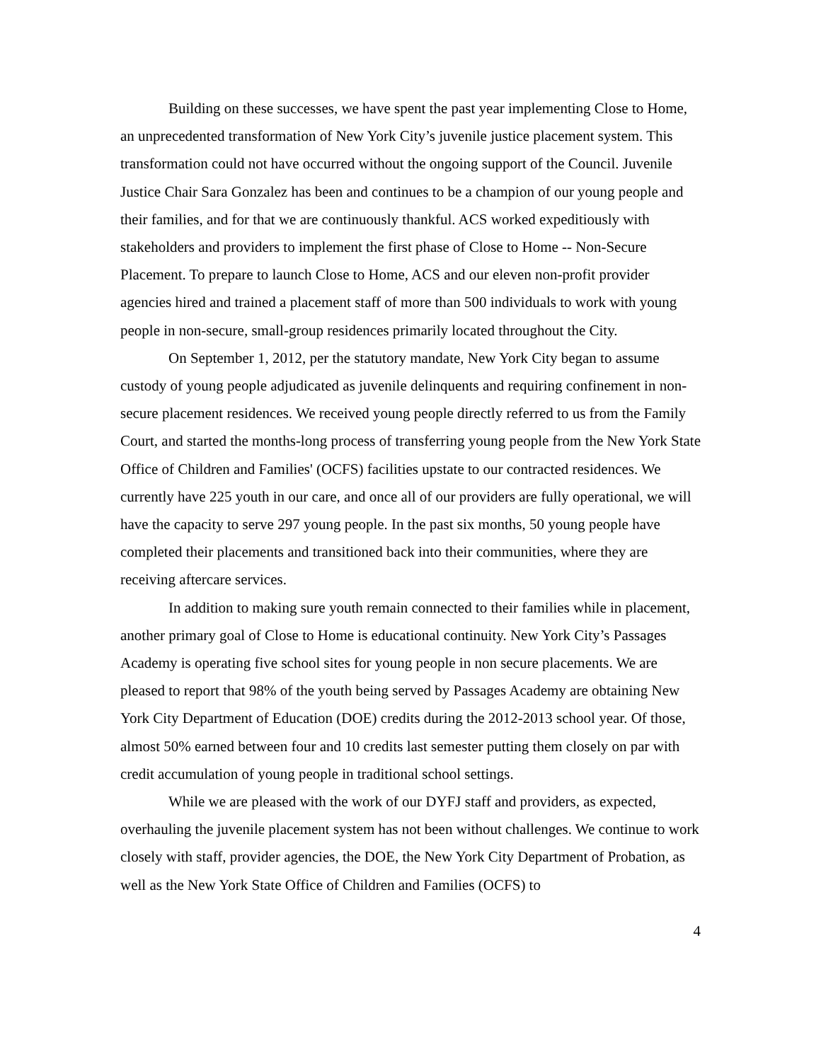Building on these successes, we have spent the past year implementing Close to Home, an unprecedented transformation of New York City’s juvenile justice placement system. This transformation could not have occurred without the ongoing support of the Council. Juvenile Justice Chair Sara Gonzalez has been and continues to be a champion of our young people and their families, and for that we are continuously thankful. ACS worked expeditiously with stakeholders and providers to implement the first phase of Close to Home -- Non-Secure Placement. To prepare to launch Close to Home, ACS and our eleven non-profit provider agencies hired and trained a placement staff of more than 500 individuals to work with young people in non-secure, small-group residences primarily located throughout the City.
On September 1, 2012, per the statutory mandate, New York City began to assume custody of young people adjudicated as juvenile delinquents and requiring confinement in non-secure placement residences. We received young people directly referred to us from the Family Court, and started the months-long process of transferring young people from the New York State Office of Children and Families' (OCFS) facilities upstate to our contracted residences. We currently have 225 youth in our care, and once all of our providers are fully operational, we will have the capacity to serve 297 young people. In the past six months, 50 young people have completed their placements and transitioned back into their communities, where they are receiving aftercare services.
In addition to making sure youth remain connected to their families while in placement, another primary goal of Close to Home is educational continuity. New York City’s Passages Academy is operating five school sites for young people in non secure placements. We are pleased to report that 98% of the youth being served by Passages Academy are obtaining New York City Department of Education (DOE) credits during the 2012-2013 school year. Of those, almost 50% earned between four and 10 credits last semester putting them closely on par with credit accumulation of young people in traditional school settings.
While we are pleased with the work of our DYFJ staff and providers, as expected, overhauling the juvenile placement system has not been without challenges. We continue to work closely with staff, provider agencies, the DOE, the New York City Department of Probation, as well as the New York State Office of Children and Families (OCFS) to
4